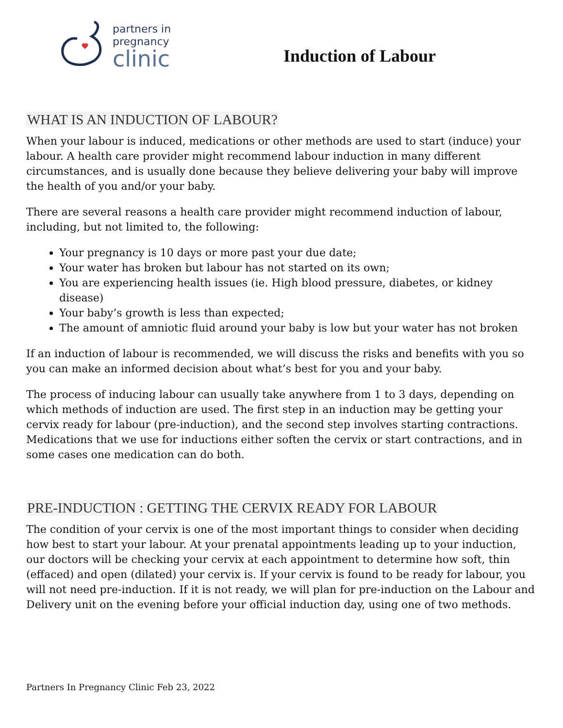partners in
pregnancy
clinic
Induction of Labour
WHAT IS AN INDUCTION OF LABOUR?
When your labour is induced, medications or other methods are used to start (induce) your labour. A health care provider might recommend labour induction in many different circumstances, and is usually done because they believe delivering your baby will improve the health of you and/or your baby.
There are several reasons a health care provider might recommend induction of labour, including, but not limited to, the following:
Your pregnancy is 10 days or more past your due date;
Your water has broken but labour has not started on its own;
You are experiencing health issues (ie. High blood pressure, diabetes, or kidney disease)
Your baby’s growth is less than expected;
The amount of amniotic fluid around your baby is low but your water has not broken
If an induction of labour is recommended, we will discuss the risks and benefits with you so you can make an informed decision about what’s best for you and your baby.
The process of inducing labour can usually take anywhere from 1 to 3 days, depending on which methods of induction are used. The first step in an induction may be getting your cervix ready for labour (pre-induction), and the second step involves starting contractions. Medications that we use for inductions either soften the cervix or start contractions, and in some cases one medication can do both.
PRE-INDUCTION : GETTING THE CERVIX READY FOR LABOUR
The condition of your cervix is one of the most important things to consider when deciding how best to start your labour. At your prenatal appointments leading up to your induction, our doctors will be checking your cervix at each appointment to determine how soft, thin (effaced) and open (dilated) your cervix is. If your cervix is found to be ready for labour, you will not need pre-induction. If it is not ready, we will plan for pre-induction on the Labour and Delivery unit on the evening before your official induction day, using one of two methods.
Partners In Pregnancy Clinic Feb 23, 2022